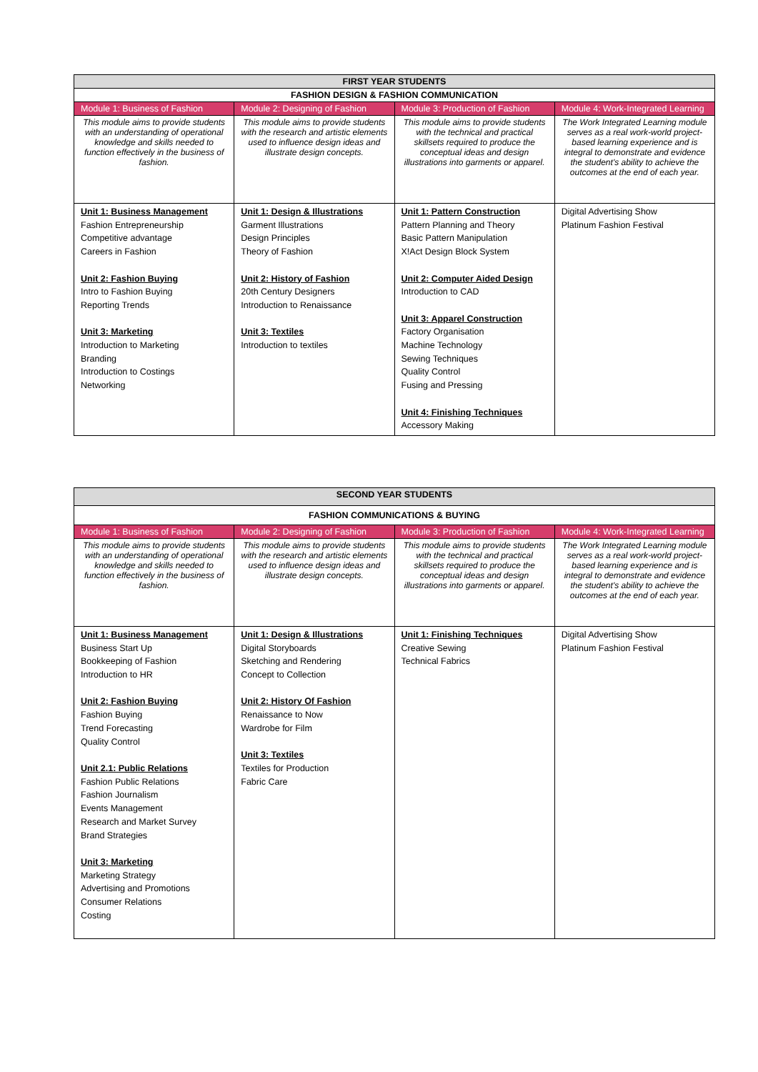| FIRST YEAR STUDENTS | | | |
| --- | --- | --- | --- |
| FASHION DESIGN & FASHION COMMUNICATION | | | |
| Module 1: Business of Fashion | Module 2: Designing of Fashion | Module 3: Production of Fashion | Module 4: Work-Integrated Learning |
| This module aims to provide students with an understanding of operational knowledge and skills needed to function effectively in the business of fashion. | This module aims to provide students with the research and artistic elements used to influence design ideas and illustrate design concepts. | This module aims to provide students with the technical and practical skillsets required to produce the conceptual ideas and design illustrations into garments or apparel. | The Work Integrated Learning module serves as a real work-world project-based learning experience and is integral to demonstrate and evidence the student's ability to achieve the outcomes at the end of each year. |
| Unit 1: Business Management Fashion Entrepreneurship Competitive advantage Careers in Fashion Unit 2: Fashion Buying Intro to Fashion Buying Reporting Trends Unit 3: Marketing Introduction to Marketing Branding Introduction to Costings Networking | Unit 1: Design & Illustrations Garment Illustrations Design Principles Theory of Fashion Unit 2: History of Fashion 20th Century Designers Introduction to Renaissance Unit 3: Textiles Introduction to textiles | Unit 1: Pattern Construction Pattern Planning and Theory Basic Pattern Manipulation X!Act Design Block System Unit 2: Computer Aided Design Introduction to CAD Unit 3: Apparel Construction Factory Organisation Machine Technology Sewing Techniques Quality Control Fusing and Pressing Unit 4: Finishing Techniques Accessory Making | Digital Advertising Show Platinum Fashion Festival |
| SECOND YEAR STUDENTS | | | |
| --- | --- | --- | --- |
| FASHION COMMUNICATIONS & BUYING | | | |
| Module 1: Business of Fashion | Module 2: Designing of Fashion | Module 3: Production of Fashion | Module 4: Work-Integrated Learning |
| This module aims to provide students with an understanding of operational knowledge and skills needed to function effectively in the business of fashion. | This module aims to provide students with the research and artistic elements used to influence design ideas and illustrate design concepts. | This module aims to provide students with the technical and practical skillsets required to produce the conceptual ideas and design illustrations into garments or apparel. | The Work Integrated Learning module serves as a real work-world project-based learning experience and is integral to demonstrate and evidence the student's ability to achieve the outcomes at the end of each year. |
| Unit 1: Business Management Business Start Up Bookkeeping of Fashion Introduction to HR Unit 2: Fashion Buying Fashion Buying Trend Forecasting Quality Control Unit 2.1: Public Relations Fashion Public Relations Fashion Journalism Events Management Research and Market Survey Brand Strategies Unit 3: Marketing Marketing Strategy Advertising and Promotions Consumer Relations Costing | Unit 1: Design & Illustrations Digital Storyboards Sketching and Rendering Concept to Collection Unit 2: History Of Fashion Renaissance to Now Wardrobe for Film Unit 3: Textiles Textiles for Production Fabric Care | Unit 1: Finishing Techniques Creative Sewing Technical Fabrics | Digital Advertising Show Platinum Fashion Festival |